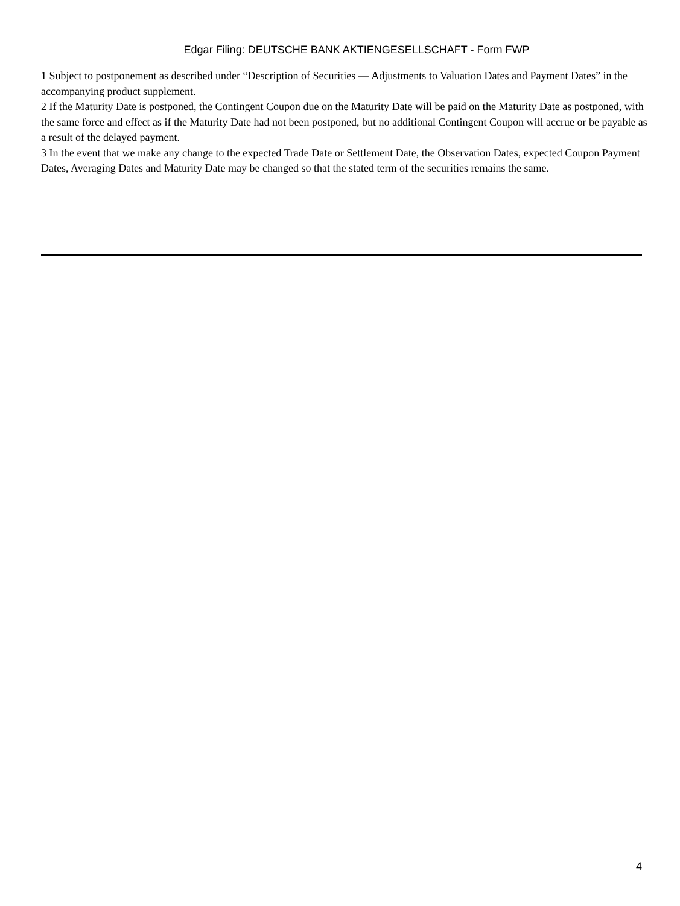Edgar Filing: DEUTSCHE BANK AKTIENGESELLSCHAFT - Form FWP
1 Subject to postponement as described under “Description of Securities — Adjustments to Valuation Dates and Payment Dates” in the accompanying product supplement.
2 If the Maturity Date is postponed, the Contingent Coupon due on the Maturity Date will be paid on the Maturity Date as postponed, with the same force and effect as if the Maturity Date had not been postponed, but no additional Contingent Coupon will accrue or be payable as a result of the delayed payment.
3 In the event that we make any change to the expected Trade Date or Settlement Date, the Observation Dates, expected Coupon Payment Dates, Averaging Dates and Maturity Date may be changed so that the stated term of the securities remains the same.
4